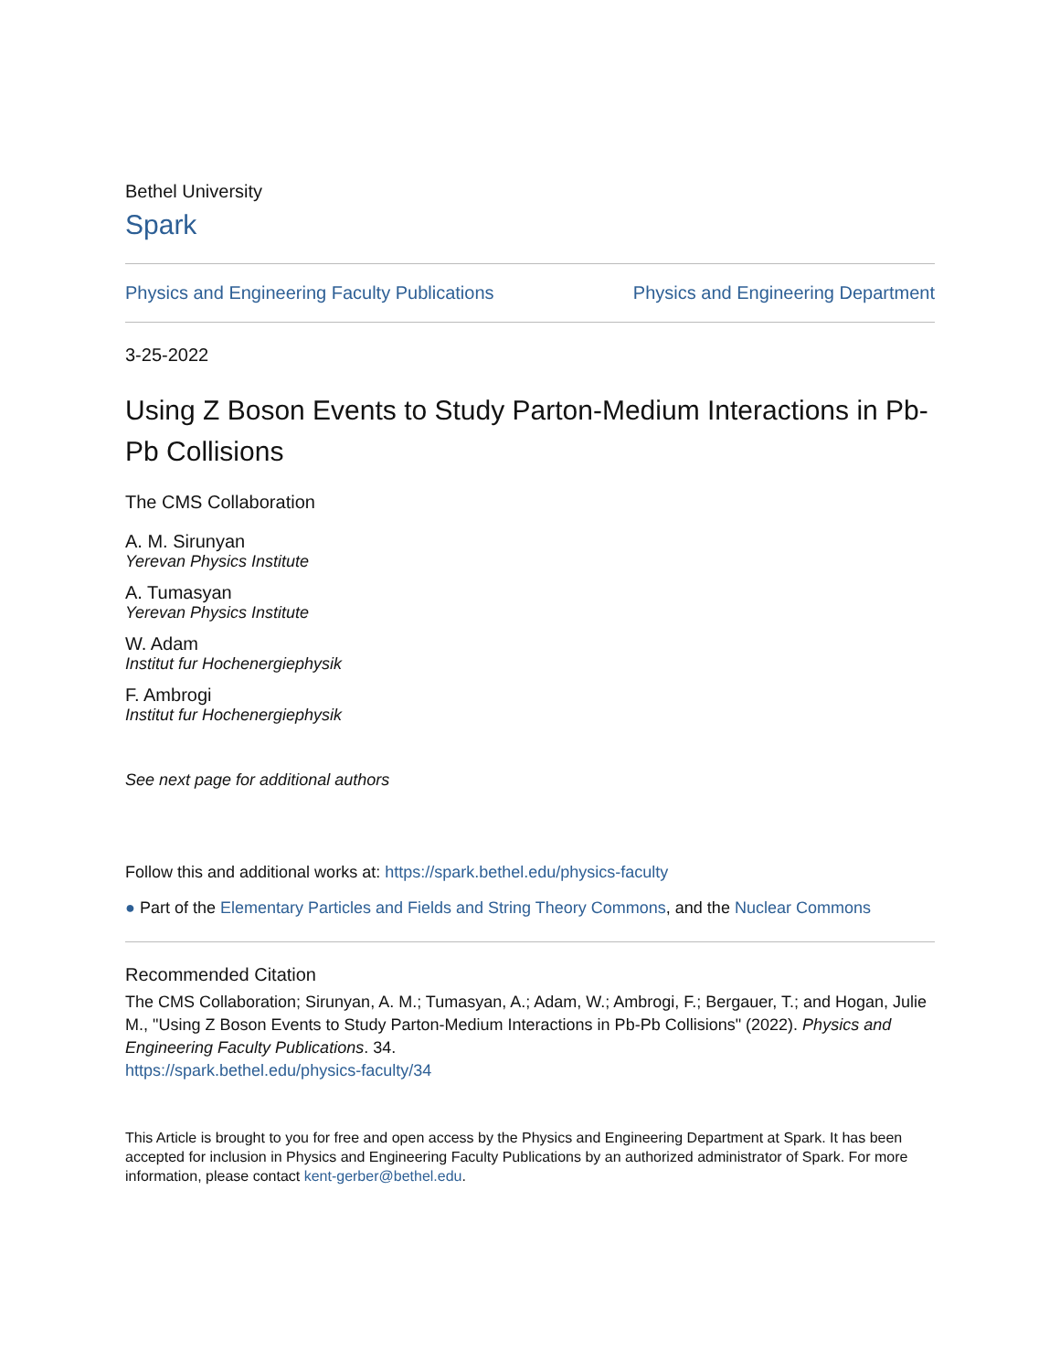Bethel University
Spark
Physics and Engineering Faculty Publications Physics and Engineering Department
3-25-2022
Using Z Boson Events to Study Parton-Medium Interactions in Pb-Pb Collisions
The CMS Collaboration
A. M. Sirunyan
Yerevan Physics Institute
A. Tumasyan
Yerevan Physics Institute
W. Adam
Institut fur Hochenergiephysik
F. Ambrogi
Institut fur Hochenergiephysik
See next page for additional authors
Follow this and additional works at: https://spark.bethel.edu/physics-faculty
● Part of the Elementary Particles and Fields and String Theory Commons, and the Nuclear Commons
Recommended Citation
The CMS Collaboration; Sirunyan, A. M.; Tumasyan, A.; Adam, W.; Ambrogi, F.; Bergauer, T.; and Hogan, Julie M., "Using Z Boson Events to Study Parton-Medium Interactions in Pb-Pb Collisions" (2022). Physics and Engineering Faculty Publications. 34.
https://spark.bethel.edu/physics-faculty/34
This Article is brought to you for free and open access by the Physics and Engineering Department at Spark. It has been accepted for inclusion in Physics and Engineering Faculty Publications by an authorized administrator of Spark. For more information, please contact kent-gerber@bethel.edu.